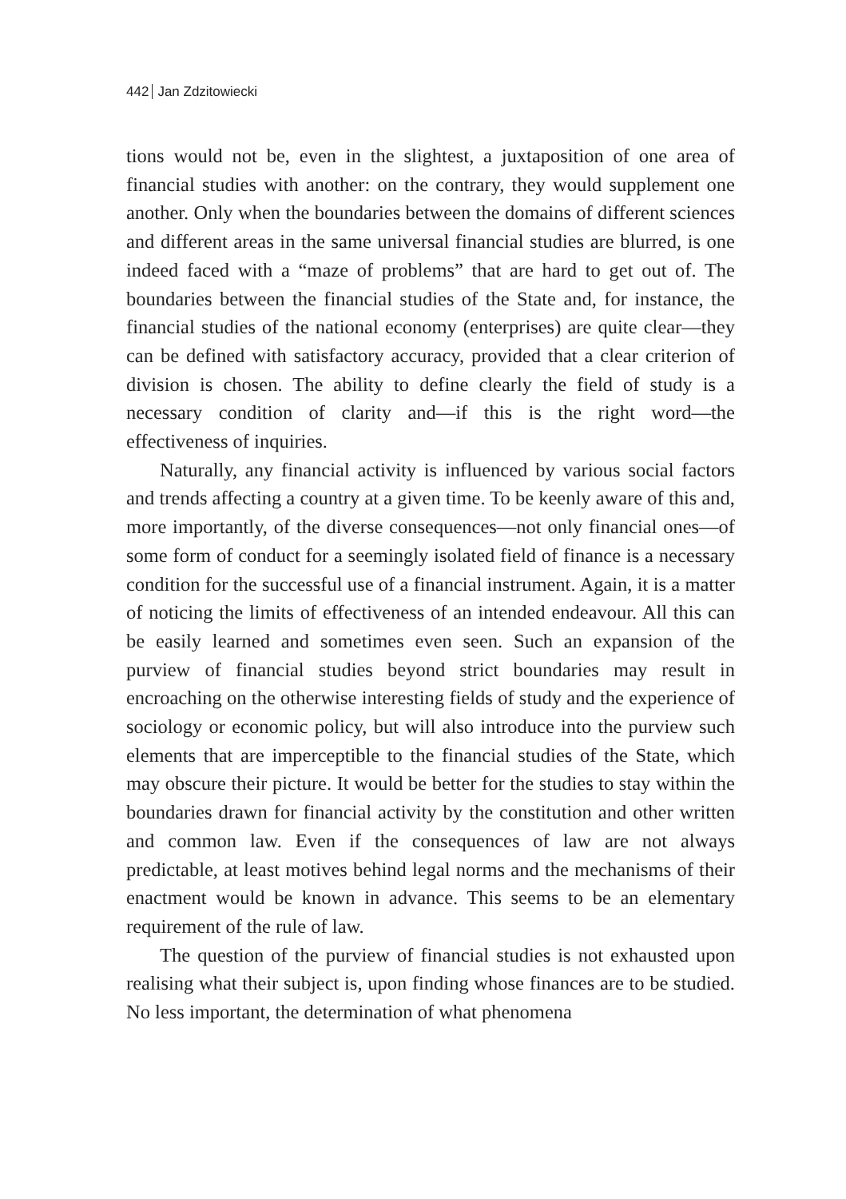442 Jan Zdzitowiecki
tions would not be, even in the slightest, a juxtaposition of one area of financial studies with another: on the contrary, they would supplement one another. Only when the boundaries between the domains of different sciences and different areas in the same universal financial studies are blurred, is one indeed faced with a “maze of problems” that are hard to get out of. The boundaries between the financial studies of the State and, for instance, the financial studies of the national economy (enterprises) are quite clear—they can be defined with satisfactory accuracy, provided that a clear criterion of division is chosen. The ability to define clearly the field of study is a necessary condition of clarity and—if this is the right word—the effectiveness of inquiries.
Naturally, any financial activity is influenced by various social factors and trends affecting a country at a given time. To be keenly aware of this and, more importantly, of the diverse consequences—not only financial ones—of some form of conduct for a seemingly isolated field of finance is a necessary condition for the successful use of a financial instrument. Again, it is a matter of noticing the limits of effectiveness of an intended endeavour. All this can be easily learned and sometimes even seen. Such an expansion of the purview of financial studies beyond strict boundaries may result in encroaching on the otherwise interesting fields of study and the experience of sociology or economic policy, but will also introduce into the purview such elements that are imperceptible to the financial studies of the State, which may obscure their picture. It would be better for the studies to stay within the boundaries drawn for financial activity by the constitution and other written and common law. Even if the consequences of law are not always predictable, at least motives behind legal norms and the mechanisms of their enactment would be known in advance. This seems to be an elementary requirement of the rule of law.
The question of the purview of financial studies is not exhausted upon realising what their subject is, upon finding whose finances are to be studied. No less important, the determination of what phenomena